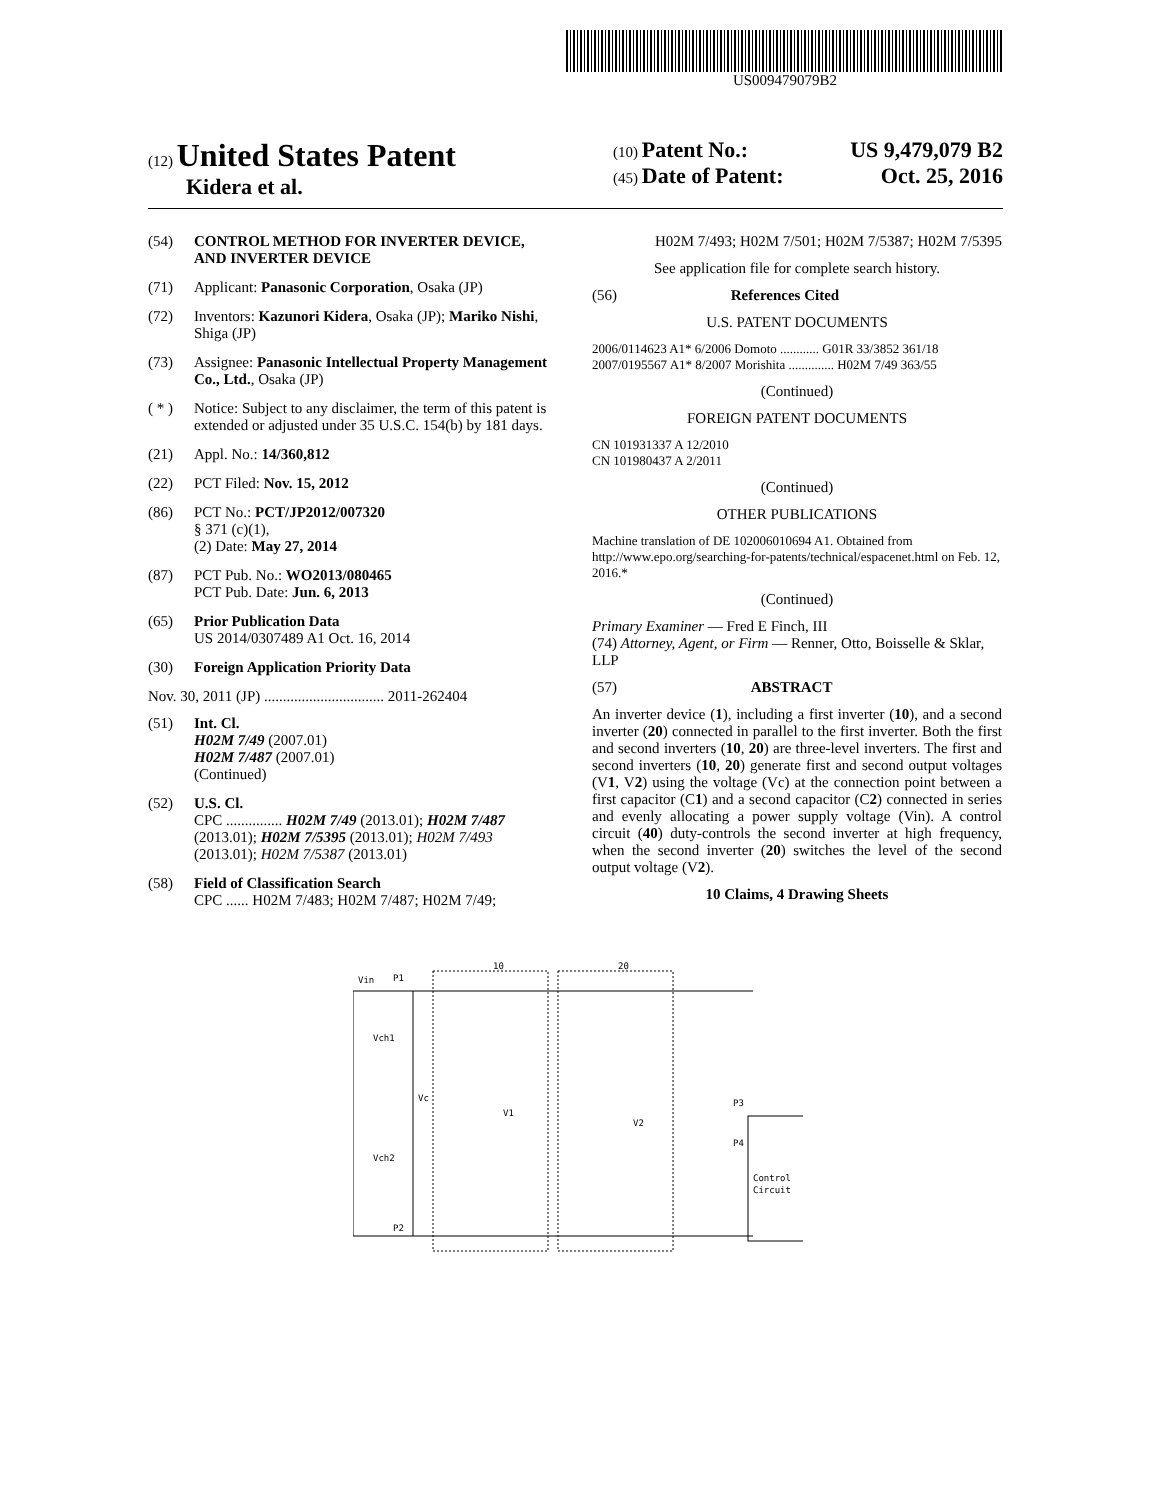US009479079B2
(12) United States Patent
Kidera et al.
(10) Patent No.: US 9,479,079 B2
(45) Date of Patent: Oct. 25, 2016
(54) CONTROL METHOD FOR INVERTER DEVICE, AND INVERTER DEVICE
(71) Applicant: Panasonic Corporation, Osaka (JP)
(72) Inventors: Kazunori Kidera, Osaka (JP); Mariko Nishi, Shiga (JP)
(73) Assignee: Panasonic Intellectual Property Management Co., Ltd., Osaka (JP)
( * ) Notice: Subject to any disclaimer, the term of this patent is extended or adjusted under 35 U.S.C. 154(b) by 181 days.
(21) Appl. No.: 14/360,812
(22) PCT Filed: Nov. 15, 2012
(86) PCT No.: PCT/JP2012/007320
§ 371 (c)(1),
(2) Date: May 27, 2014
(87) PCT Pub. No.: WO2013/080465
PCT Pub. Date: Jun. 6, 2013
(65) Prior Publication Data
US 2014/0307489 A1 Oct. 16, 2014
(30) Foreign Application Priority Data
Nov. 30, 2011 (JP) ................................ 2011-262404
(51) Int. Cl.
H02M 7/49 (2007.01)
H02M 7/487 (2007.01)
(Continued)
(52) U.S. Cl.
CPC ............... H02M 7/49 (2013.01); H02M 7/487 (2013.01); H02M 7/5395 (2013.01); H02M 7/493 (2013.01); H02M 7/5387 (2013.01)
(58) Field of Classification Search
CPC ...... H02M 7/483; H02M 7/487; H02M 7/49;
H02M 7/493; H02M 7/501; H02M 7/5387; H02M 7/5395
See application file for complete search history.
(56) References Cited
U.S. PATENT DOCUMENTS
2006/0114623 A1* 6/2006 Domoto ............ G01R 33/3852 361/18
2007/0195567 A1* 8/2007 Morishita .............. H02M 7/49 363/55
(Continued)
FOREIGN PATENT DOCUMENTS
CN 101931337 A 12/2010
CN 101980437 A 2/2011
(Continued)
OTHER PUBLICATIONS
Machine translation of DE 102006010694 A1. Obtained from http://www.epo.org/searching-for-patents/technical/espacenet.html on Feb. 12, 2016.*
(Continued)
Primary Examiner — Fred E Finch, III
(74) Attorney, Agent, or Firm — Renner, Otto, Boisselle & Sklar, LLP
(57) ABSTRACT
An inverter device (1), including a first inverter (10), and a second inverter (20) connected in parallel to the first inverter. Both the first and second inverters (10, 20) are three-level inverters. The first and second inverters (10, 20) generate first and second output voltages (V1, V2) using the voltage (Vc) at the connection point between a first capacitor (C1) and a second capacitor (C2) connected in series and evenly allocating a power supply voltage (Vin). A control circuit (40) duty-controls the second inverter at high frequency, when the second inverter (20) switches the level of the second output voltage (V2).
10 Claims, 4 Drawing Sheets
Vin
P1
P2
Vch1
Vch2
Vc
10
20
Control
Circuit
P3
P4
V1
V2